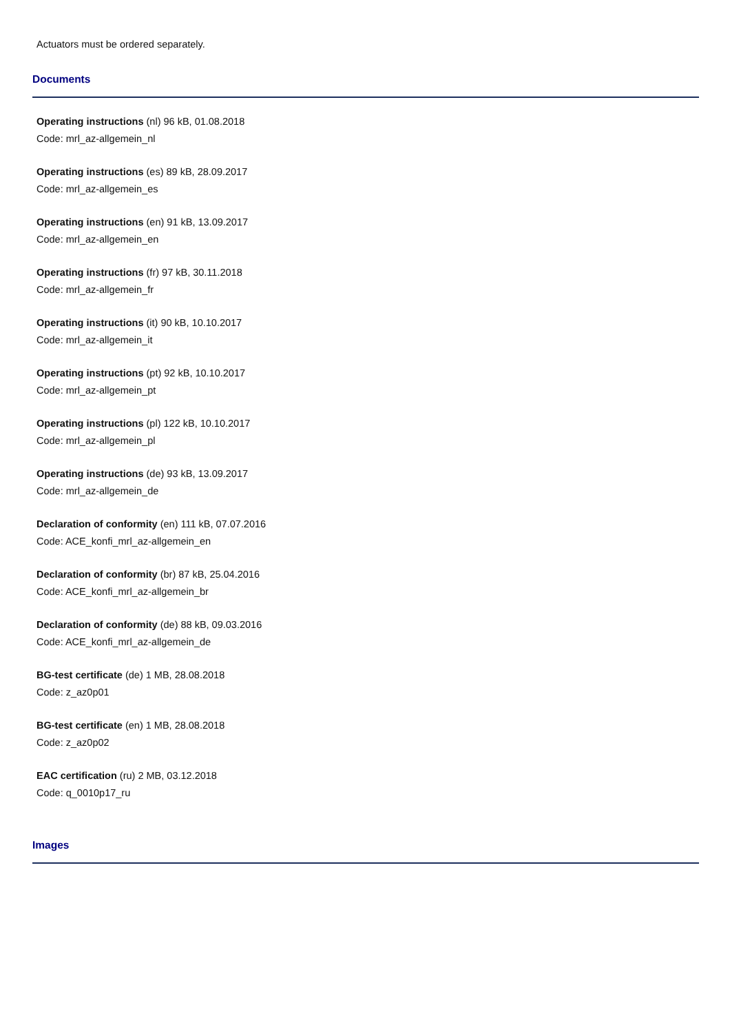Actuators must be ordered separately.
Documents
Operating instructions (nl) 96 kB, 01.08.2018
Code: mrl_az-allgemein_nl
Operating instructions (es) 89 kB, 28.09.2017
Code: mrl_az-allgemein_es
Operating instructions (en) 91 kB, 13.09.2017
Code: mrl_az-allgemein_en
Operating instructions (fr) 97 kB, 30.11.2018
Code: mrl_az-allgemein_fr
Operating instructions (it) 90 kB, 10.10.2017
Code: mrl_az-allgemein_it
Operating instructions (pt) 92 kB, 10.10.2017
Code: mrl_az-allgemein_pt
Operating instructions (pl) 122 kB, 10.10.2017
Code: mrl_az-allgemein_pl
Operating instructions (de) 93 kB, 13.09.2017
Code: mrl_az-allgemein_de
Declaration of conformity (en) 111 kB, 07.07.2016
Code: ACE_konfi_mrl_az-allgemein_en
Declaration of conformity (br) 87 kB, 25.04.2016
Code: ACE_konfi_mrl_az-allgemein_br
Declaration of conformity (de) 88 kB, 09.03.2016
Code: ACE_konfi_mrl_az-allgemein_de
BG-test certificate (de) 1 MB, 28.08.2018
Code: z_az0p01
BG-test certificate (en) 1 MB, 28.08.2018
Code: z_az0p02
EAC certification (ru) 2 MB, 03.12.2018
Code: q_0010p17_ru
Images